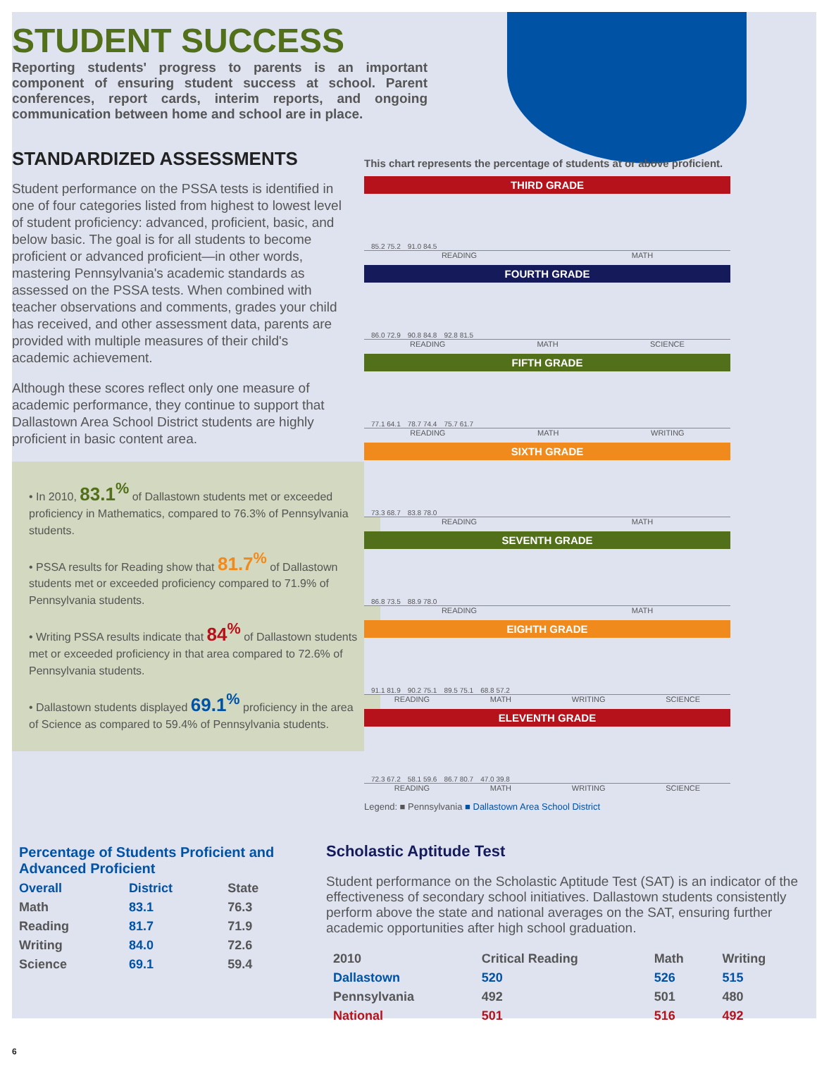STUDENT SUCCESS
Reporting students' progress to parents is an important component of ensuring student success at school. Parent conferences, report cards, interim reports, and ongoing communication between home and school are in place.
STANDARDIZED ASSESSMENTS
Student performance on the PSSA tests is identified in one of four categories listed from highest to lowest level of student proficiency: advanced, proficient, basic, and below basic. The goal is for all students to become proficient or advanced proficient—in other words, mastering Pennsylvania's academic standards as assessed on the PSSA tests. When combined with teacher observations and comments, grades your child has received, and other assessment data, parents are provided with multiple measures of their child's academic achievement.
Although these scores reflect only one measure of academic performance, they continue to support that Dallastown Area School District students are highly proficient in basic content area.
• In 2010, 83.1<sup>%</sup> of Dallastown students met or exceeded proficiency in Mathematics, compared to 76.3% of Pennsylvania students.
• PSSA results for Reading show that 81.7<sup>%</sup> of Dallastown students met or exceeded proficiency compared to 71.9% of Pennsylvania students.
• Writing PSSA results indicate that 84<sup>%</sup> of Dallastown students met or exceeded proficiency in that area compared to 72.6% of Pennsylvania students.
• Dallastown students displayed 69.1<sup>%</sup> proficiency in the area of Science as compared to 59.4% of Pennsylvania students.
This chart represents the percentage of students at or above proficient.
THIRD GRADE
85.2 75.2 91.0 84.5
READING MATH
FOURTH GRADE
86.0 72.9 90.8 84.8 92.8 81.5
READING MATH SCIENCE
FIFTH GRADE
77.1 64.1 78.7 74.4 75.7 61.7
READING MATH WRITING
SIXTH GRADE
73.3 68.7 83.8 78.0
READING MATH
SEVENTH GRADE
86.8 73.5 88.9 78.0
READING MATH
EIGHTH GRADE
91.1 81.9 90.2 75.1 89.5 75.1 68.8 57.2
READING MATH WRITING SCIENCE
ELEVENTH GRADE
72.3 67.2 58.1 59.6 86.7 80.7 47.0 39.8
READING MATH WRITING SCIENCE
Legend: ■ Pennsylvania ■ Dallastown Area School District
| Percentage of Students Proficient and Advanced Proficient | | |
| --- | --- | --- |
| Overall | District | State |
| Math | 83.1 | 76.3 |
| Reading | 81.7 | 71.9 |
| Writing | 84.0 | 72.6 |
| Science | 69.1 | 59.4 |
Scholastic Aptitude Test
Student performance on the Scholastic Aptitude Test (SAT) is an indicator of the effectiveness of secondary school initiatives. Dallastown students consistently perform above the state and national averages on the SAT, ensuring further academic opportunities after high school graduation.
| 2010 | Critical Reading | Math | Writing |
| --- | --- | --- | --- |
| Dallastown | 520 | 526 | 515 |
| Pennsylvania | 492 | 501 | 480 |
| National | 501 | 516 | 492 |
6